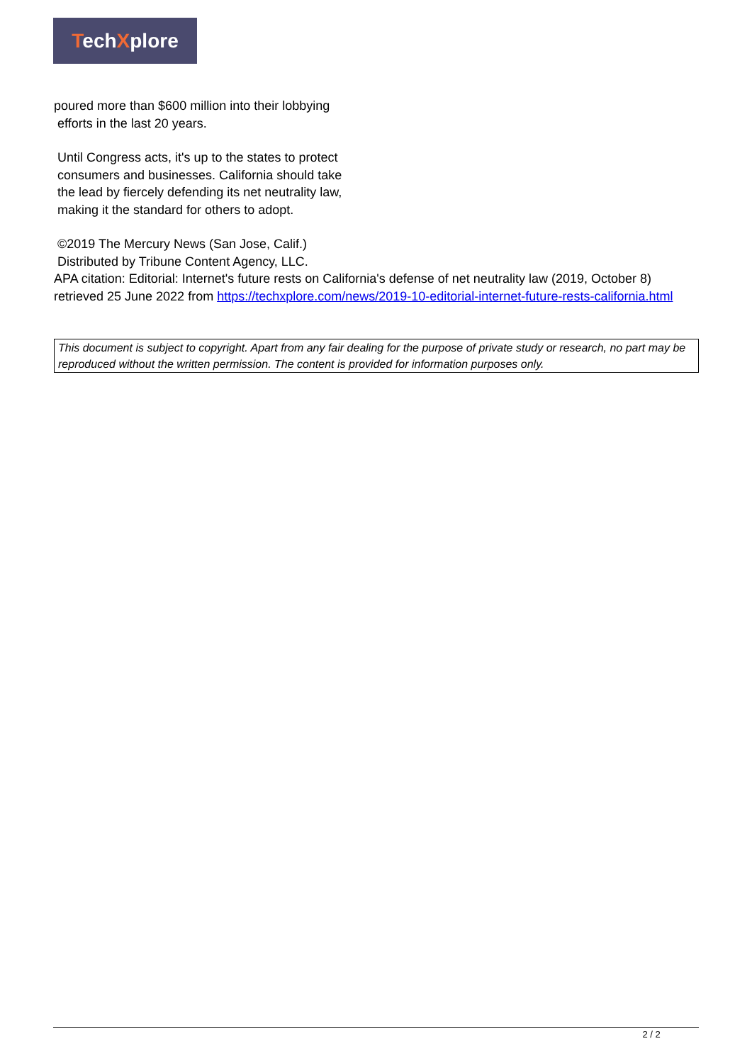TechXplore
poured more than $600 million into their lobbying
efforts in the last 20 years.
Until Congress acts, it's up to the states to protect
consumers and businesses. California should take
the lead by fiercely defending its net neutrality law,
making it the standard for others to adopt.
©2019 The Mercury News (San Jose, Calif.)
Distributed by Tribune Content Agency, LLC.
APA citation: Editorial: Internet's future rests on California's defense of net neutrality law (2019, October 8) retrieved 25 June 2022 from https://techxplore.com/news/2019-10-editorial-internet-future-rests-california.html
This document is subject to copyright. Apart from any fair dealing for the purpose of private study or research, no part may be reproduced without the written permission. The content is provided for information purposes only.
2 / 2